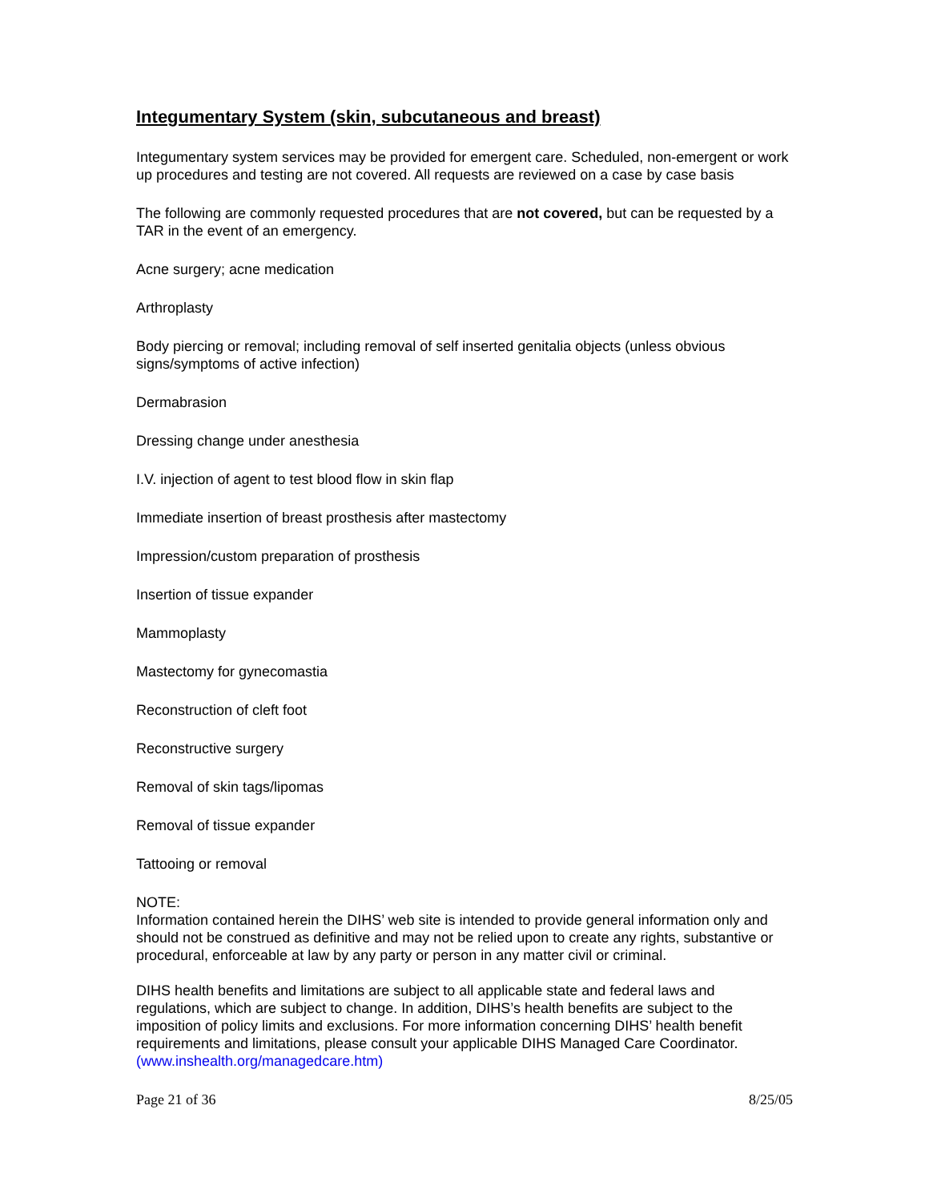Integumentary System (skin, subcutaneous and breast)
Integumentary system services may be provided for emergent care. Scheduled, non-emergent or work up procedures and testing are not covered. All requests are reviewed on a case by case basis
The following are commonly requested procedures that are not covered, but can be requested by a TAR in the event of an emergency.
Acne surgery; acne medication
Arthroplasty
Body piercing or removal; including removal of self inserted genitalia objects (unless obvious signs/symptoms of active infection)
Dermabrasion
Dressing change under anesthesia
I.V. injection of agent to test blood flow in skin flap
Immediate insertion of breast prosthesis after mastectomy
Impression/custom preparation of prosthesis
Insertion of tissue expander
Mammoplasty
Mastectomy for gynecomastia
Reconstruction of cleft foot
Reconstructive surgery
Removal of skin tags/lipomas
Removal of tissue expander
Tattooing or removal
NOTE:
Information contained herein the DIHS’ web site is intended to provide general information only and should not be construed as definitive and may not be relied upon to create any rights, substantive or procedural, enforceable at law by any party or person in any matter civil or criminal.
DIHS health benefits and limitations are subject to all applicable state and federal laws and regulations, which are subject to change. In addition, DIHS’s health benefits are subject to the imposition of policy limits and exclusions. For more information concerning DIHS’ health benefit requirements and limitations, please consult your applicable DIHS Managed Care Coordinator. (www.inshealth.org/managedcare.htm)
Page 21 of 36 8/25/05